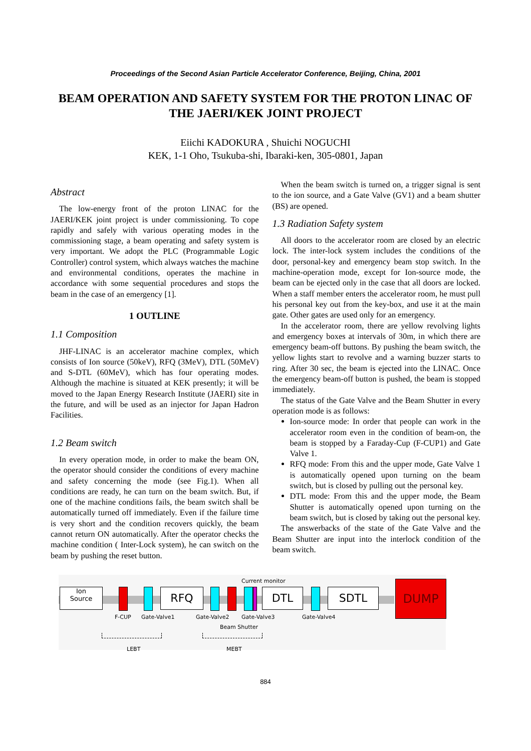Proceedings of the Second Asian Particle Accelerator Conference, Beijing, China, 2001
BEAM OPERATION AND SAFETY SYSTEM FOR THE PROTON LINAC OF THE JAERI/KEK JOINT PROJECT
Eiichi KADOKURA , Shuichi NOGUCHI
KEK, 1-1 Oho, Tsukuba-shi, Ibaraki-ken, 305-0801, Japan
Abstract
The low-energy front of the proton LINAC for the JAERI/KEK joint project is under commissioning. To cope rapidly and safely with various operating modes in the commissioning stage, a beam operating and safety system is very important. We adopt the PLC (Programmable Logic Controller) control system, which always watches the machine and environmental conditions, operates the machine in accordance with some sequential procedures and stops the beam in the case of an emergency [1].
1 OUTLINE
1.1 Composition
JHF-LINAC is an accelerator machine complex, which consists of Ion source (50keV), RFQ (3MeV), DTL (50MeV) and S-DTL (60MeV), which has four operating modes. Although the machine is situated at KEK presently; it will be moved to the Japan Energy Research Institute (JAERI) site in the future, and will be used as an injector for Japan Hadron Facilities.
1.2 Beam switch
In every operation mode, in order to make the beam ON, the operator should consider the conditions of every machine and safety concerning the mode (see Fig.1). When all conditions are ready, he can turn on the beam switch. But, if one of the machine conditions fails, the beam switch shall be automatically turned off immediately. Even if the failure time is very short and the condition recovers quickly, the beam cannot return ON automatically. After the operator checks the machine condition ( Inter-Lock system), he can switch on the beam by pushing the reset button.
When the beam switch is turned on, a trigger signal is sent to the ion source, and a Gate Valve (GV1) and a beam shutter (BS) are opened.
1.3 Radiation Safety system
All doors to the accelerator room are closed by an electric lock. The inter-lock system includes the conditions of the door, personal-key and emergency beam stop switch. In the machine-operation mode, except for Ion-source mode, the beam can be ejected only in the case that all doors are locked. When a staff member enters the accelerator room, he must pull his personal key out from the key-box, and use it at the main gate. Other gates are used only for an emergency.
In the accelerator room, there are yellow revolving lights and emergency boxes at intervals of 30m, in which there are emergency beam-off buttons. By pushing the beam switch, the yellow lights start to revolve and a warning buzzer starts to ring. After 30 sec, the beam is ejected into the LINAC. Once the emergency beam-off button is pushed, the beam is stopped immediately.
The status of the Gate Valve and the Beam Shutter in every operation mode is as follows:
Ion-source mode: In order that people can work in the accelerator room even in the condition of beam-on, the beam is stopped by a Faraday-Cup (F-CUP1) and Gate Valve 1.
RFQ mode: From this and the upper mode, Gate Valve 1 is automatically opened upon turning on the beam switch, but is closed by pulling out the personal key.
DTL mode: From this and the upper mode, the Beam Shutter is automatically opened upon turning on the beam switch, but is closed by taking out the personal key.
The answerbacks of the state of the Gate Valve and the Beam Shutter are input into the interlock condition of the beam switch.
Ion
Source
RFQ DTL SDTL
DUMP
Current monitor
F-CUP Gate-Valve1 Gate-Valve2 Gate-Valve3 Gate-Valve4
Beam Shutter
LEBT MEBT
884